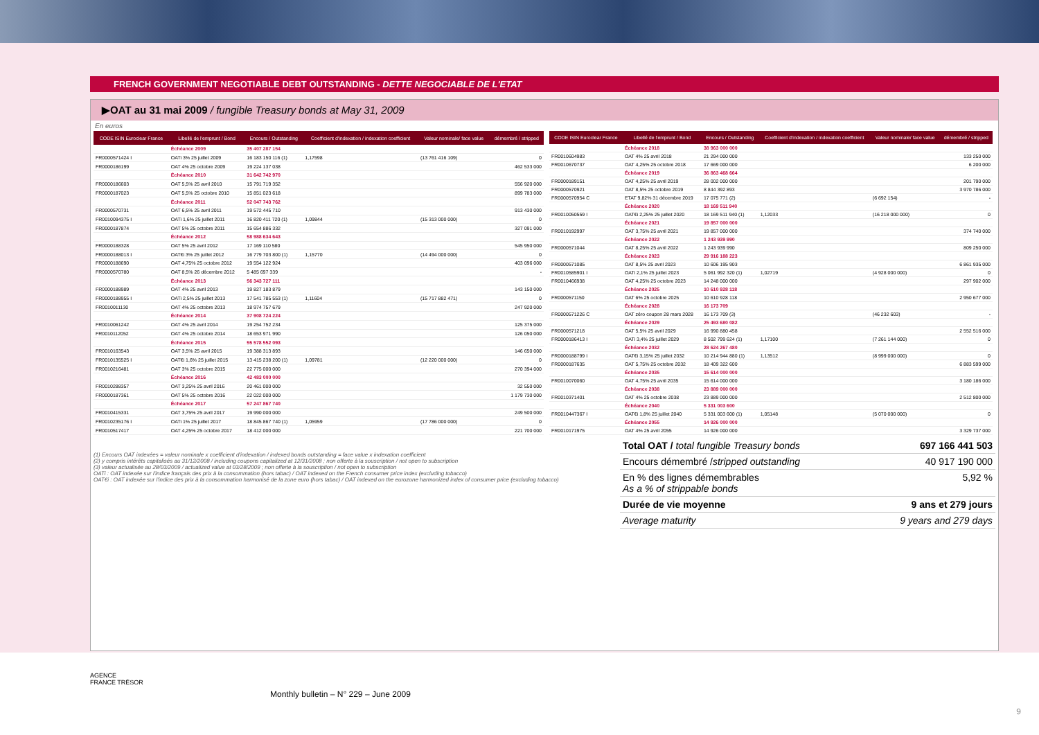FRENCH GOVERNMENT NEGOTIABLE DEBT OUTSTANDING - DETTE NEGOCIABLE DE L'ETAT
▶OAT au 31 mai 2009 / fungible Treasury bonds at May 31, 2009
En euros
| CODE ISIN Euroclear France | Libellé de l'emprunt / Bond | Encours / Outstanding | Coefficient d'indexation / indexation coefficient | Valeur nominale/ face value | démembré / stripped |
| --- | --- | --- | --- | --- | --- |
| | Échéance 2009 | 35 407 287 154 | | | |
| FR0000571424 I | OATi 3% 25 juillet 2009 | 16 183 150 116 (1) | 1,17598 | (13 761 416 109) | 0 |
| FR0000186199 | OAT 4% 25 octobre 2009 | 19 224 137 038 | | | 462 533 000 |
| | Échéance 2010 | 31 642 742 970 | | | |
| FR0000186603 | OAT 5,5% 25 avril 2010 | 15 791 719 352 | | | 556 920 000 |
| FR0000187023 | OAT 5,5% 25 octobre 2010 | 15 851 023 618 | | | 899 783 000 |
| | Échéance 2011 | 52 047 743 762 | | | |
| FR0000570731 | OAT 6,5% 25 avril 2011 | 19 572 445 710 | | | 913 430 000 |
| FR0010094375 I | OATi 1,6% 25 juillet 2011 | 16 820 411 720 (1) | 1,09844 | (15 313 000 000) | 0 |
| FR0000187874 | OAT 5% 25 octobre 2011 | 15 654 886 332 | | | 327 091 000 |
| | Échéance 2012 | 58 988 634 643 | | | |
| FR0000188328 | OAT 5% 25 avril 2012 | 17 169 110 580 | | | 545 950 000 |
| FR0000188013 I | OAT€i 3% 25 juillet 2012 | 16 779 703 800 (1) | 1,15770 | (14 494 000 000) | 0 |
| FR0000188690 | OAT 4,75% 25 octobre 2012 | 19 554 122 924 | | | 403 096 000 |
| FR0000570780 | OAT 8,5% 26 décembre 2012 | 5 485 697 339 | | | - |
| | Échéance 2013 | 56 343 727 111 | | | |
| FR0000188989 | OAT 4% 25 avril 2013 | 19 827 183 879 | | | 143 150 000 |
| FR0000188955 I | OATi 2,5% 25 juillet 2013 | 17 541 785 553 (1) | 1,11604 | (15 717 882 471) | 0 |
| FR0010011130 | OAT 4% 25 octobre 2013 | 18 974 757 679 | | | 247 920 000 |
| | Échéance 2014 | 37 908 724 224 | | | |
| FR0010061242 | OAT 4% 25 avril 2014 | 19 254 752 234 | | | 125 375 000 |
| FR0010112052 | OAT 4% 25 octobre 2014 | 18 653 971 990 | | | 126 050 000 |
| | Échéance 2015 | 55 578 552 093 | | | |
| FR0010163543 | OAT 3,5% 25 avril 2015 | 19 388 313 893 | | | 146 650 000 |
| FR0010135525 I | OAT€i 1,6% 25 juillet 2015 | 13 415 238 200 (1) | 1,09781 | (12 220 000 000) | 0 |
| FR0010216481 | OAT 3% 25 octobre 2015 | 22 775 000 000 | | | 270 394 000 |
| | Échéance 2016 | 42 483 000 000 | | | |
| FR0010288357 | OAT 3,25% 25 avril 2016 | 20 461 000 000 | | | 32 550 000 |
| FR0000187361 | OAT 5% 25 octobre 2016 | 22 022 000 000 | | | 1 179 730 000 |
| | Échéance 2017 | 57 247 867 740 | | | |
| FR0010415331 | OAT 3,75% 25 avril 2017 | 19 990 000 000 | | | 249 500 000 |
| FR0010235176 I | OATi 1% 25 juillet 2017 | 18 845 867 740 (1) | 1,05959 | (17 786 000 000) | 0 |
| FR0010517417 | OAT 4,25% 25 octobre 2017 | 18 412 000 000 | | | 221 700 000 |
| CODE ISIN Euroclear France | Libellé de l'emprunt / Bond | Encours / Outstanding | Coefficient d'indexation / indexation coefficient | Valeur nominale/ face value | démembré / stripped |
| --- | --- | --- | --- | --- | --- |
| | Échéance 2018 | 38 963 000 000 | | | |
| FR0010604983 | OAT 4% 25 avril 2018 | 21 294 000 000 | | | 133 250 000 |
| FR0010670737 | OAT 4,25% 25 octobre 2018 | 17 669 000 000 | | | 6 200 000 |
| | Échéance 2019 | 36 863 468 664 | | | |
| FR0000189151 | OAT 4,25% 25 avril 2019 | 28 002 000 000 | | | 201 790 000 |
| FR0000570921 | OAT 8,5% 25 octobre 2019 | 8 844 392 893 | | | 3 970 786 000 |
| FR0000570954 C | ETAT 9,82% 31 décembre 2019 | 17 075 771 (2) | | (6 692 154) | - |
| | Échéance 2020 | 18 169 511 940 | | | |
| FR0010050559 I | OAT€i 2,25% 25 juillet 2020 | 18 169 511 940 (1) | 1,12033 | (16 218 000 000) | 0 |
| | Échéance 2021 | 19 857 000 000 | | | |
| FR0010192997 | OAT 3,75% 25 avril 2021 | 19 857 000 000 | | | 374 740 000 |
| | Échéance 2022 | 1 243 939 990 | | | |
| FR0000571044 | OAT 8,25% 25 avril 2022 | 1 243 939 990 | | | 809 250 000 |
| | Échéance 2023 | 29 916 188 223 | | | |
| FR0000571085 | OAT 8,5% 25 avril 2023 | 10 606 195 903 | | | 6 861 935 000 |
| FR0010585901 I | OATi 2,1% 25 juillet 2023 | 5 061 992 320 (1) | 1,02719 | (4 928 000 000) | 0 |
| FR0010466938 | OAT 4,25% 25 octobre 2023 | 14 248 000 000 | | | 297 902 000 |
| | Échéance 2025 | 10 610 928 118 | | | |
| FR0000571150 | OAT 6% 25 octobre 2025 | 10 610 928 118 | | | 2 950 677 000 |
| | Échéance 2028 | 16 173 709 | | | |
| FR0000571226 C | OAT zéro coupon 28 mars 2028 | 16 173 709 (3) | | (46 232 603) | - |
| | Échéance 2029 | 25 493 680 082 | | | |
| FR0000571218 | OAT 5,5% 25 avril 2029 | 16 990 880 458 | | | 2 552 516 000 |
| FR0000186413 I | OATi 3,4% 25 juillet 2029 | 8 502 799 624 (1) | 1,17100 | (7 261 144 000) | 0 |
| | Échéance 2032 | 28 624 267 480 | | | |
| FR0000188799 I | OAT€i 3,15% 25 juillet 2032 | 10 214 944 880 (1) | 1,13512 | (8 999 000 000) | 0 |
| FR0000187635 | OAT 5,75% 25 octobre 2032 | 18 409 322 600 | | | 6 883 599 000 |
| | Échéance 2035 | 15 614 000 000 | | | |
| FR0010070060 | OAT 4,75% 25 avril 2035 | 15 614 000 000 | | | 3 180 186 000 |
| | Échéance 2038 | 23 889 000 000 | | | |
| FR0010371401 | OAT 4% 25 octobre 2038 | 23 889 000 000 | | | 2 512 800 000 |
| | Échéance 2040 | 5 331 003 600 | | | |
| FR0010447367 I | OAT€i 1,8% 25 juillet 2040 | 5 331 003 600 (1) | 1,05148 | (5 070 000 000) | 0 |
| | Échéance 2055 | 14 926 000 000 | | | |
| FR0010171975 | OAT 4% 25 avril 2055 | 14 926 000 000 | | | 3 329 737 000 |
(1) Encours OAT indexées = valeur nominale x coefficient d'indexation / indexed bonds outstanding = face value x indexation coefficient
(2) y compris intérêts capitalisés au 31/12/2008 / including coupons capitalized at 12/31/2008 ; non offerte à la souscription / not open to subscription
(3) valeur actualisée au 28/03/2009 / actualized value at 03/28/2009 ; non offerte à la souscription / not open to subscription
OATi : OAT indexée sur l'indice français des prix à la consommation (hors tabac) / OAT indexed on the French consumer price index (excluding tobacco)
OAT€i : OAT indexée sur l'indice des prix à la consommation harmonisé de la zone euro (hors tabac) / OAT indexed on the eurozone harmonized index of consumer price (excluding tobacco)
Total OAT / total fungible Treasury bonds 697 166 441 503
Encours démembré /stripped outstanding 40 917 190 000
En % des lignes démembrables
As a % of strippable bonds 5,92 %
Durée de vie moyenne 9 ans et 279 jours
Average maturity 9 years and 279 days
AGENCE
FRANCE TRÉSOR
Monthly bulletin – N° 229 – June 2009
9